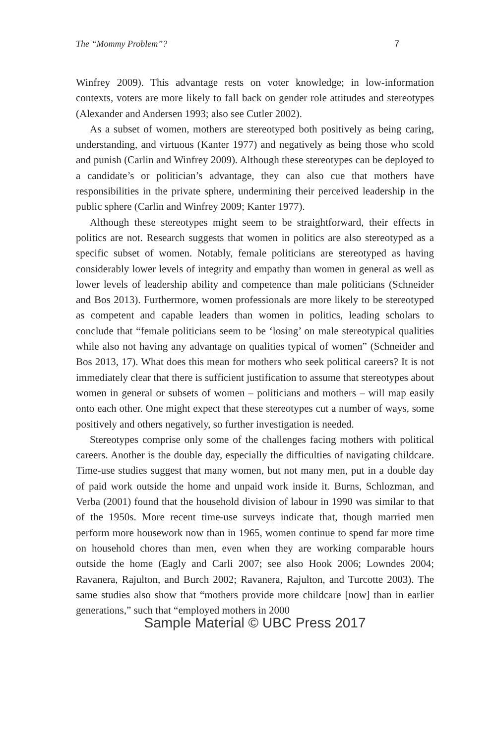The “Mommy Problem”? 7
Winfrey 2009). This advantage rests on voter knowledge; in low-information contexts, voters are more likely to fall back on gender role attitudes and stereotypes (Alexander and Andersen 1993; also see Cutler 2002).
As a subset of women, mothers are stereotyped both positively as being caring, understanding, and virtuous (Kanter 1977) and negatively as being those who scold and punish (Carlin and Winfrey 2009). Although these stereotypes can be deployed to a candidate’s or politician’s advantage, they can also cue that mothers have responsibilities in the private sphere, undermining their perceived leadership in the public sphere (Carlin and Winfrey 2009; Kanter 1977).
Although these stereotypes might seem to be straightforward, their effects in politics are not. Research suggests that women in politics are also stereotyped as a specific subset of women. Notably, female politicians are stereotyped as having considerably lower levels of integrity and empathy than women in general as well as lower levels of leadership ability and competence than male politicians (Schneider and Bos 2013). Furthermore, women professionals are more likely to be stereotyped as competent and capable leaders than women in politics, leading scholars to conclude that “female politicians seem to be ‘losing’ on male stereotypical qualities while also not having any advantage on qualities typical of women” (Schneider and Bos 2013, 17). What does this mean for mothers who seek political careers? It is not immediately clear that there is sufficient justification to assume that stereotypes about women in general or subsets of women – politicians and mothers – will map easily onto each other. One might expect that these stereotypes cut a number of ways, some positively and others negatively, so further investigation is needed.
Stereotypes comprise only some of the challenges facing mothers with political careers. Another is the double day, especially the difficulties of navigating childcare. Time-use studies suggest that many women, but not many men, put in a double day of paid work outside the home and unpaid work inside it. Burns, Schlozman, and Verba (2001) found that the household division of labour in 1990 was similar to that of the 1950s. More recent time-use surveys indicate that, though married men perform more housework now than in 1965, women continue to spend far more time on household chores than men, even when they are working comparable hours outside the home (Eagly and Carli 2007; see also Hook 2006; Lowndes 2004; Ravanera, Rajulton, and Burch 2002; Ravanera, Rajulton, and Turcotte 2003). The same studies also show that “mothers provide more childcare [now] than in earlier generations,” such that “employed mothers in 2000
Sample Material © UBC Press 2017